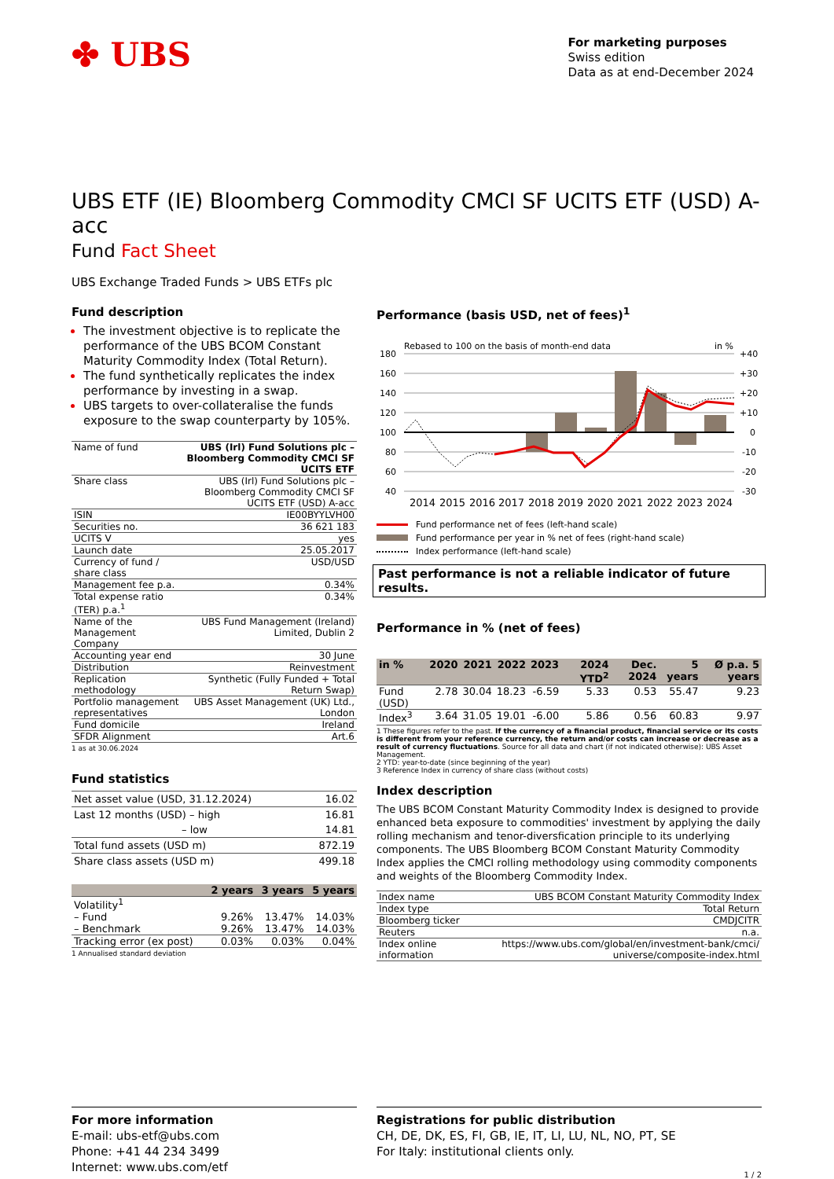✤ UBS
For marketing purposes
Swiss edition
Data as at end-December 2024
UBS ETF (IE) Bloomberg Commodity CMCI SF UCITS ETF (USD) A-acc
Fund Fact Sheet
UBS Exchange Traded Funds > UBS ETFs plc
Fund description
The investment objective is to replicate the performance of the UBS BCOM Constant Maturity Commodity Index (Total Return).
The fund synthetically replicates the index performance by investing in a swap.
UBS targets to over-collateralise the funds exposure to the swap counterparty by 105%.
| Name of fund | UBS (Irl) Fund Solutions plc – Bloomberg Commodity CMCI SF UCITS ETF |
| Share class | UBS (Irl) Fund Solutions plc – Bloomberg Commodity CMCI SF UCITS ETF (USD) A-acc |
| ISIN | IE00BYYLVH00 |
| Securities no. | 36 621 183 |
| UCITS V | yes |
| Launch date | 25.05.2017 |
| Currency of fund / share class | USD/USD |
| Management fee p.a. | 0.34% |
| Total expense ratio (TER) p.a.<sup>1</sup> | 0.34% |
| Name of the Management Company | UBS Fund Management (Ireland) Limited, Dublin 2 |
| Accounting year end | 30 June |
| Distribution | Reinvestment |
| Replication methodology | Synthetic (Fully Funded + Total Return Swap) |
| Portfolio management representatives | UBS Asset Management (UK) Ltd., London |
| Fund domicile | Ireland |
| SFDR Alignment | Art.6 |
1 as at 30.06.2024
Fund statistics
| Net asset value (USD, 31.12.2024) | 16.02 |
| Last 12 months (USD) – high | 16.81 |
| – low | 14.81 |
| Total fund assets (USD m) | 872.19 |
| Share class assets (USD m) | 499.18 |
| | 2 years | 3 years | 5 years |
| --- | --- | --- | --- |
| Volatility<sup>1</sup> | | | |
| – Fund | 9.26% | 13.47% | 14.03% |
| – Benchmark | 9.26% | 13.47% | 14.03% |
| Tracking error (ex post) | 0.03% | 0.03% | 0.04% |
1 Annualised standard deviation
Performance (basis USD, net of fees)<sup>1</sup>
Rebased to 100 on the basis of month-end data
in %
180
160
140
120
100
80
60
40
+40
+30
+20
+10
0
-10
-20
-30
2014
2015
2016
2017
2018
2019
2020
2021
2022
2023
2024
Fund performance net of fees (left-hand scale)
Fund performance per year in % net of fees (right-hand scale)
Index performance (left-hand scale)
Past performance is not a reliable indicator of future results.
Performance in % (net of fees)
| in % | 2020 | 2021 | 2022 | 2023 | 2024 YTD<sup>2</sup> | Dec. 2024 | 5 years | Ø p.a. 5 years |
| --- | --- | --- | --- | --- | --- | --- | --- | --- |
| Fund (USD) | 2.78 | 30.04 | 18.23 | -6.59 | 5.33 | 0.53 | 55.47 | 9.23 |
| Index<sup>3</sup> | 3.64 | 31.05 | 19.01 | -6.00 | 5.86 | 0.56 | 60.83 | 9.97 |
1 These figures refer to the past. If the currency of a financial product, financial service or its costs is different from your reference currency, the return and/or costs can increase or decrease as a result of currency fluctuations. Source for all data and chart (if not indicated otherwise): UBS Asset Management.
2 YTD: year-to-date (since beginning of the year)
3 Reference Index in currency of share class (without costs)
Index description
The UBS BCOM Constant Maturity Commodity Index is designed to provide enhanced beta exposure to commodities' investment by applying the daily rolling mechanism and tenor-diversfication principle to its underlying components. The UBS Bloomberg BCOM Constant Maturity Commodity Index applies the CMCI rolling methodology using commodity components and weights of the Bloomberg Commodity Index.
| Index name | UBS BCOM Constant Maturity Commodity Index |
| Index type | Total Return |
| Bloomberg ticker | CMDJCITR |
| Reuters | n.a. |
| Index online information | https://www.ubs.com/global/en/investment-bank/cmci/ universe/composite-index.html |
For more information
E-mail: ubs-etf@ubs.com
Phone: +41 44 234 3499
Internet: www.ubs.com/etf
Registrations for public distribution
CH, DE, DK, ES, FI, GB, IE, IT, LI, LU, NL, NO, PT, SE
For Italy: institutional clients only.
1 / 2